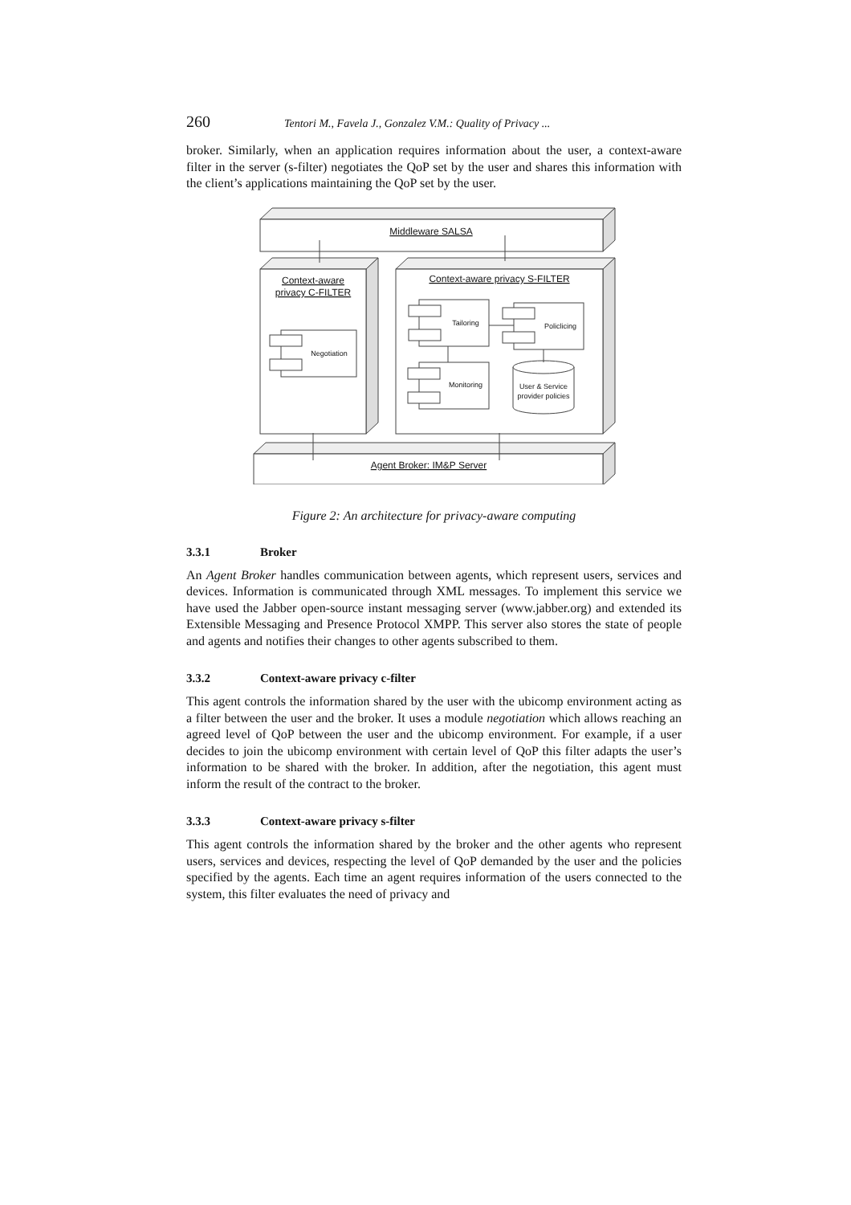260 Tentori M., Favela J., Gonzalez V.M.: Quality of Privacy ...
broker. Similarly, when an application requires information about the user, a context-aware filter in the server (s-filter) negotiates the QoP set by the user and shares this information with the client’s applications maintaining the QoP set by the user.
Middleware SALSA
Context-aware
privacy C-FILTER
Context-aware privacy S-FILTER
Agent Broker: IM&P Server
Negotiation
Tailoring
Policlicing
Monitoring
User & Service
provider policies
Figure 2: An architecture for privacy-aware computing
3.3.1 Broker
An Agent Broker handles communication between agents, which represent users, services and devices. Information is communicated through XML messages. To implement this service we have used the Jabber open-source instant messaging server (www.jabber.org) and extended its Extensible Messaging and Presence Protocol XMPP. This server also stores the state of people and agents and notifies their changes to other agents subscribed to them.
3.3.2 Context-aware privacy c-filter
This agent controls the information shared by the user with the ubicomp environment acting as a filter between the user and the broker. It uses a module negotiation which allows reaching an agreed level of QoP between the user and the ubicomp environment. For example, if a user decides to join the ubicomp environment with certain level of QoP this filter adapts the user’s information to be shared with the broker. In addition, after the negotiation, this agent must inform the result of the contract to the broker.
3.3.3 Context-aware privacy s-filter
This agent controls the information shared by the broker and the other agents who represent users, services and devices, respecting the level of QoP demanded by the user and the policies specified by the agents. Each time an agent requires information of the users connected to the system, this filter evaluates the need of privacy and